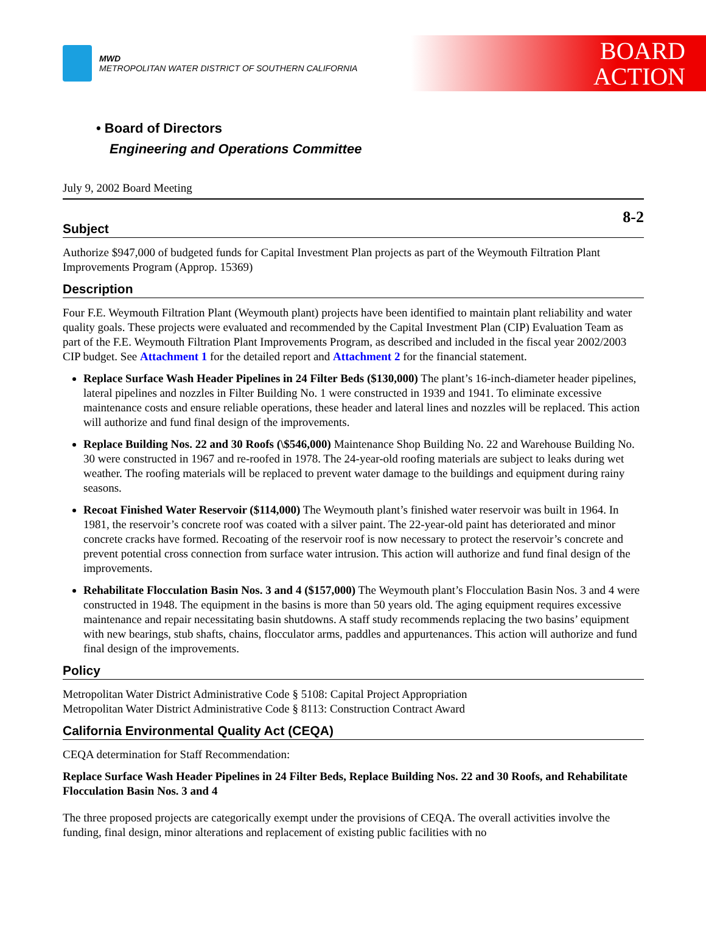MWD
METROPOLITAN WATER DISTRICT OF SOUTHERN CALIFORNIA
BOARD
ACTION
• Board of Directors
Engineering and Operations Committee
July 9, 2002 Board Meeting
8-2
Subject
Authorize $947,000 of budgeted funds for Capital Investment Plan projects as part of the Weymouth Filtration Plant Improvements Program (Approp. 15369)
Description
Four F.E. Weymouth Filtration Plant (Weymouth plant) projects have been identified to maintain plant reliability and water quality goals. These projects were evaluated and recommended by the Capital Investment Plan (CIP) Evaluation Team as part of the F.E. Weymouth Filtration Plant Improvements Program, as described and included in the fiscal year 2002/2003 CIP budget. See Attachment 1 for the detailed report and Attachment 2 for the financial statement.
Replace Surface Wash Header Pipelines in 24 Filter Beds ($130,000) The plant’s 16-inch-diameter header pipelines, lateral pipelines and nozzles in Filter Building No. 1 were constructed in 1939 and 1941. To eliminate excessive maintenance costs and ensure reliable operations, these header and lateral lines and nozzles will be replaced. This action will authorize and fund final design of the improvements.
Replace Building Nos. 22 and 30 Roofs (\$546,000) Maintenance Shop Building No. 22 and Warehouse Building No. 30 were constructed in 1967 and re-roofed in 1978. The 24-year-old roofing materials are subject to leaks during wet weather. The roofing materials will be replaced to prevent water damage to the buildings and equipment during rainy seasons.
Recoat Finished Water Reservoir ($114,000) The Weymouth plant’s finished water reservoir was built in 1964. In 1981, the reservoir’s concrete roof was coated with a silver paint. The 22-year-old paint has deteriorated and minor concrete cracks have formed. Recoating of the reservoir roof is now necessary to protect the reservoir’s concrete and prevent potential cross connection from surface water intrusion. This action will authorize and fund final design of the improvements.
Rehabilitate Flocculation Basin Nos. 3 and 4 ($157,000) The Weymouth plant’s Flocculation Basin Nos. 3 and 4 were constructed in 1948. The equipment in the basins is more than 50 years old. The aging equipment requires excessive maintenance and repair necessitating basin shutdowns. A staff study recommends replacing the two basins’ equipment with new bearings, stub shafts, chains, flocculator arms, paddles and appurtenances. This action will authorize and fund final design of the improvements.
Policy
Metropolitan Water District Administrative Code § 5108: Capital Project Appropriation
Metropolitan Water District Administrative Code § 8113: Construction Contract Award
California Environmental Quality Act (CEQA)
CEQA determination for Staff Recommendation:
Replace Surface Wash Header Pipelines in 24 Filter Beds, Replace Building Nos. 22 and 30 Roofs, and Rehabilitate Flocculation Basin Nos. 3 and 4
The three proposed projects are categorically exempt under the provisions of CEQA. The overall activities involve the funding, final design, minor alterations and replacement of existing public facilities with no